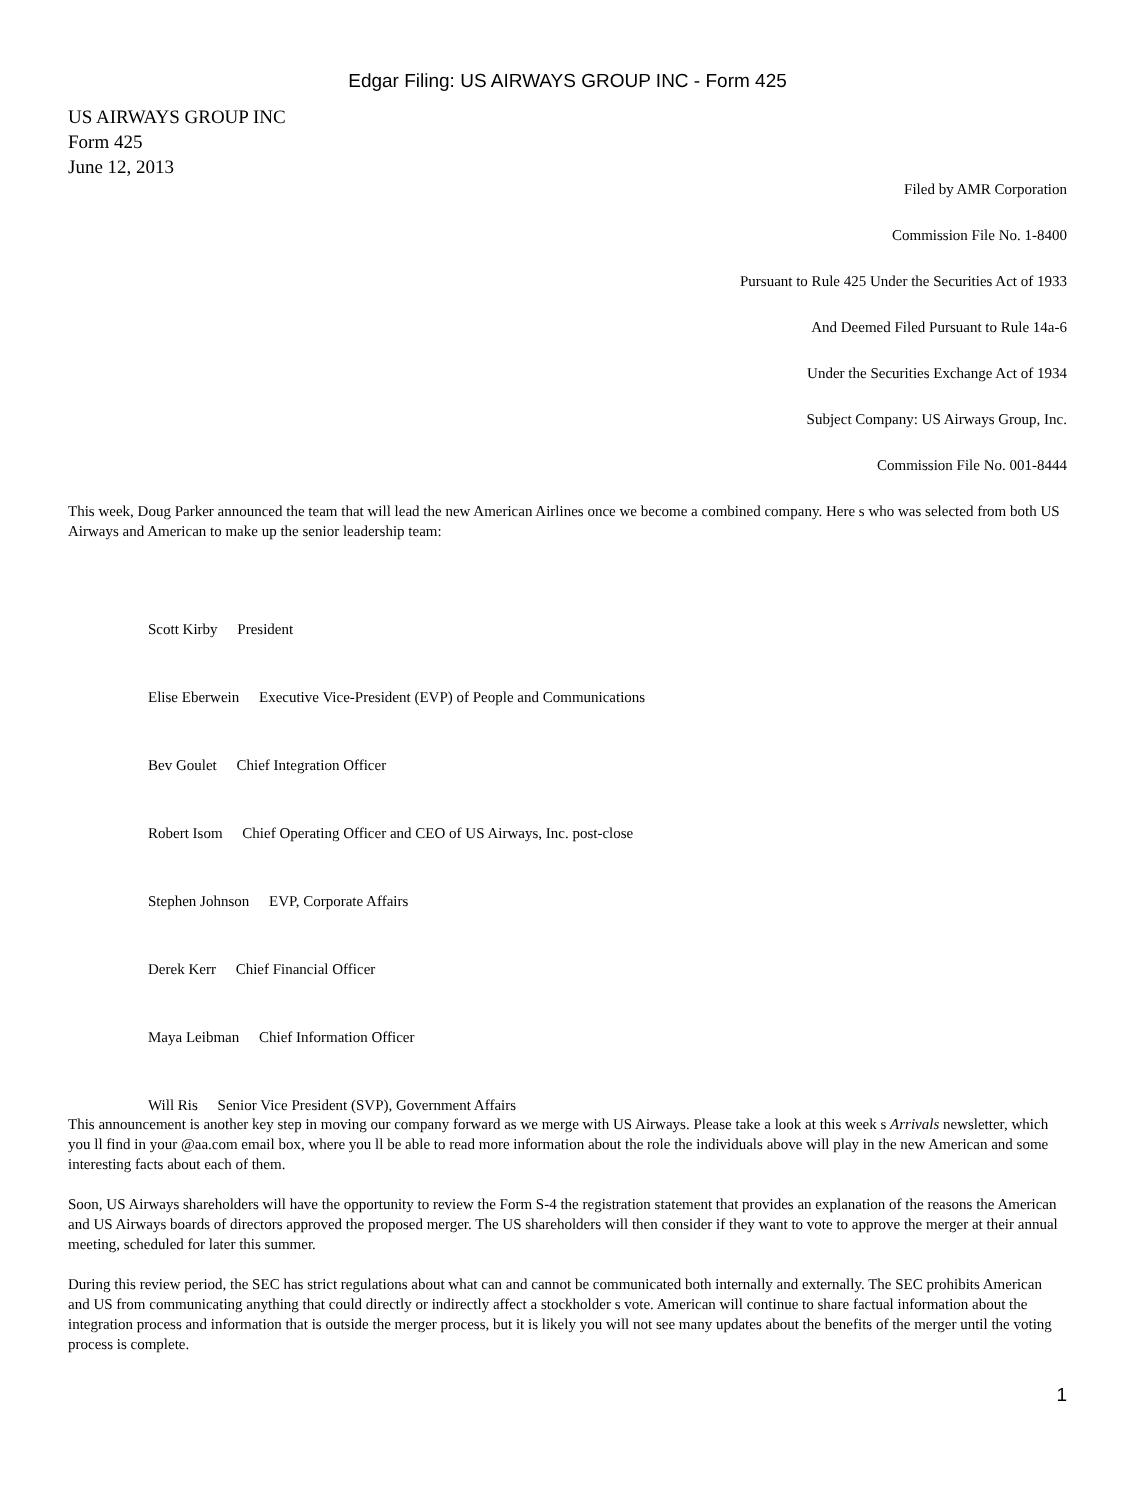Edgar Filing: US AIRWAYS GROUP INC - Form 425
US AIRWAYS GROUP INC
Form 425
June 12, 2013
Filed by AMR Corporation
Commission File No. 1-8400
Pursuant to Rule 425 Under the Securities Act of 1933
And Deemed Filed Pursuant to Rule 14a-6
Under the Securities Exchange Act of 1934
Subject Company: US Airways Group, Inc.
Commission File No. 001-8444
This week, Doug Parker announced the team that will lead the new American Airlines once we become a combined company. Here s who was selected from both US Airways and American to make up the senior leadership team:
Scott Kirby President
Elise Eberwein Executive Vice-President (EVP) of People and Communications
Bev Goulet Chief Integration Officer
Robert Isom Chief Operating Officer and CEO of US Airways, Inc. post-close
Stephen Johnson EVP, Corporate Affairs
Derek Kerr Chief Financial Officer
Maya Leibman Chief Information Officer
Will Ris Senior Vice President (SVP), Government Affairs
This announcement is another key step in moving our company forward as we merge with US Airways. Please take a look at this week s Arrivals newsletter, which you ll find in your @aa.com email box, where you ll be able to read more information about the role the individuals above will play in the new American and some interesting facts about each of them.
Soon, US Airways shareholders will have the opportunity to review the Form S-4 the registration statement that provides an explanation of the reasons the American and US Airways boards of directors approved the proposed merger. The US shareholders will then consider if they want to vote to approve the merger at their annual meeting, scheduled for later this summer.
During this review period, the SEC has strict regulations about what can and cannot be communicated both internally and externally. The SEC prohibits American and US from communicating anything that could directly or indirectly affect a stockholder s vote. American will continue to share factual information about the integration process and information that is outside the merger process, but it is likely you will not see many updates about the benefits of the merger until the voting process is complete.
1